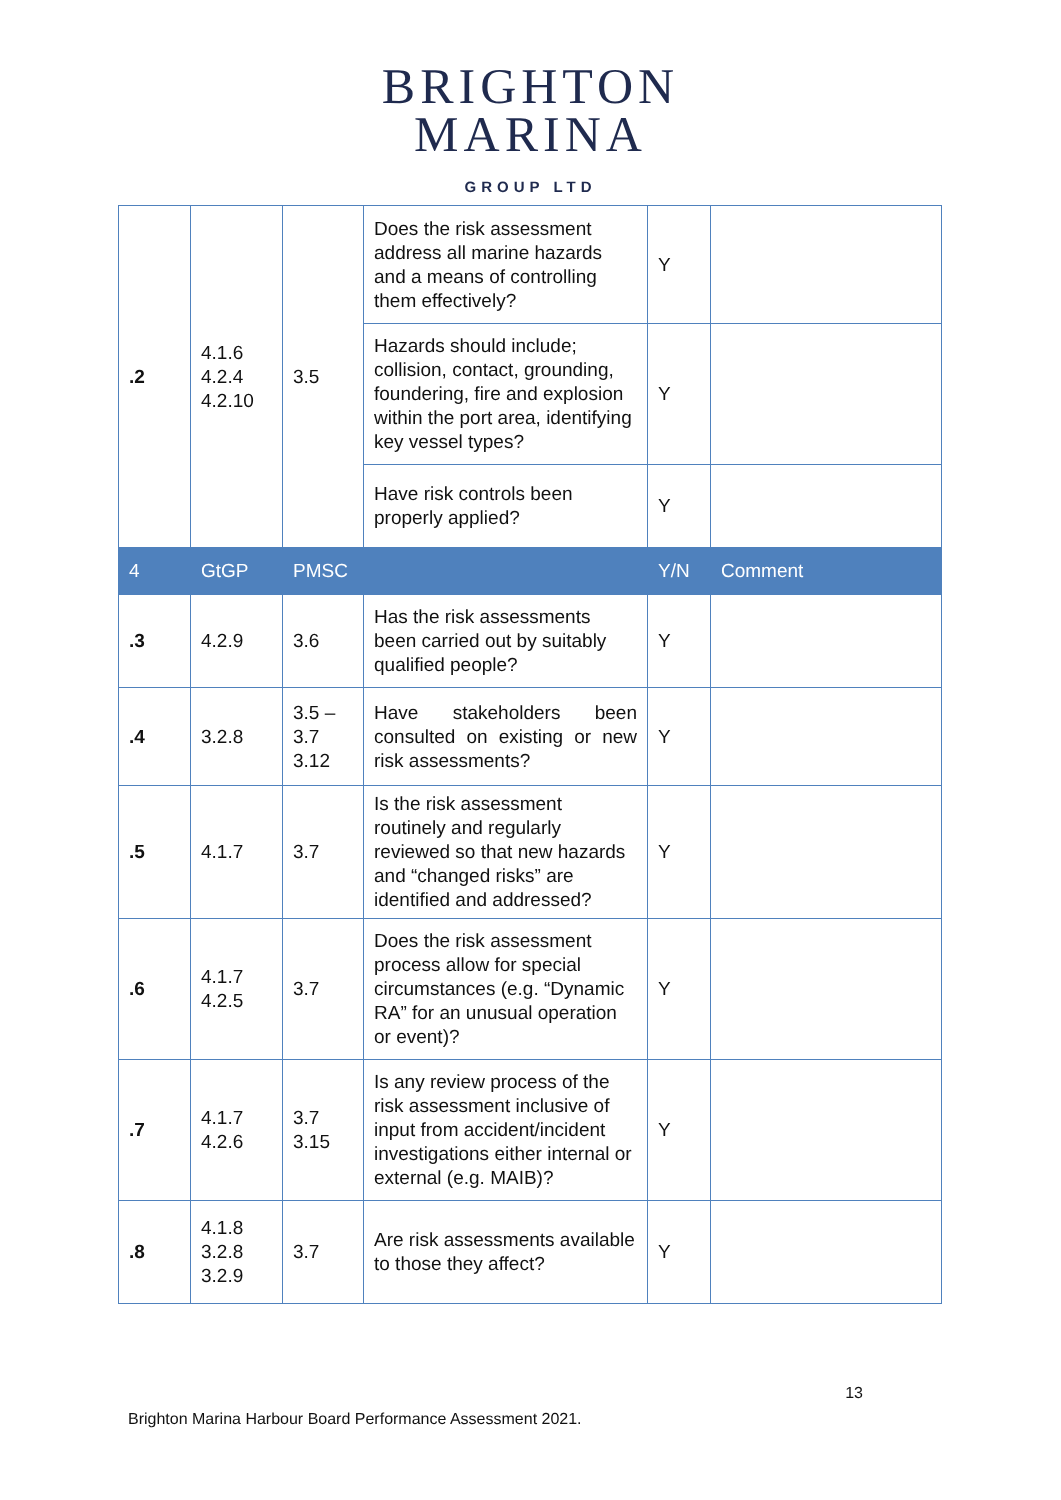BRIGHTON
MARINA
GROUP LTD
| .2 | 4.1.6 4.2.4 4.2.10 | 3.5 | Does the risk assessment address all marine hazards and a means of controlling them effectively? | Y | |
| | | | Hazards should include; collision, contact, grounding, foundering, fire and explosion within the port area, identifying key vessel types? | Y | |
| | | | Have risk controls been properly applied? | Y | |
| 4 | GtGP | PMSC | | Y/N | Comment |
| .3 | 4.2.9 | 3.6 | Has the risk assessments been carried out by suitably qualified people? | Y | |
| .4 | 3.2.8 | 3.5 – 3.7 3.12 | Have stakeholders been consulted on existing or new risk assessments? | Y | |
| .5 | 4.1.7 | 3.7 | Is the risk assessment routinely and regularly reviewed so that new hazards and “changed risks” are identified and addressed? | Y | |
| .6 | 4.1.7 4.2.5 | 3.7 | Does the risk assessment process allow for special circumstances (e.g. “Dynamic RA” for an unusual operation or event)? | Y | |
| .7 | 4.1.7 4.2.6 | 3.7 3.15 | Is any review process of the risk assessment inclusive of input from accident/incident investigations either internal or external (e.g. MAIB)? | Y | |
| .8 | 4.1.8 3.2.8 3.2.9 | 3.7 | Are risk assessments available to those they affect? | Y | |
13
Brighton Marina Harbour Board Performance Assessment 2021.